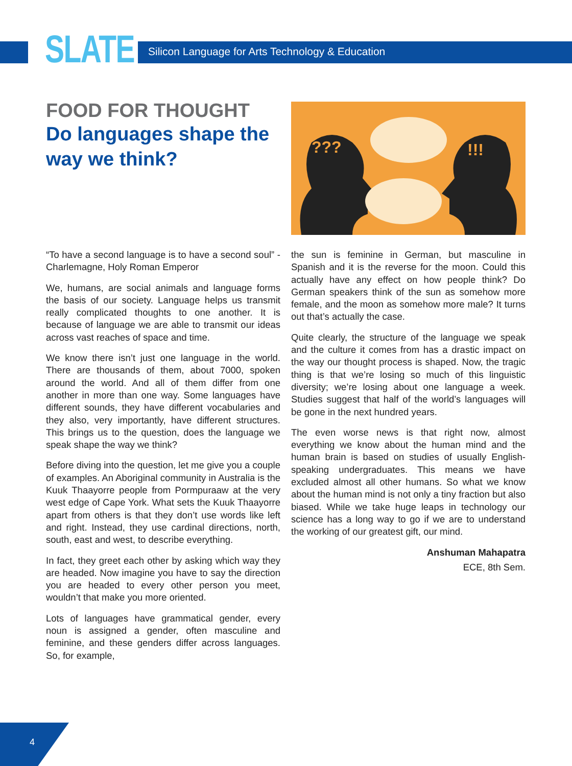SLATE
Silicon Language for Arts Technology & Education
FOOD FOR THOUGHT
Do languages shape the way we think?
???
!!!
“To have a second language is to have a second soul” - Charlemagne, Holy Roman Emperor
We, humans, are social animals and language forms the basis of our society. Language helps us transmit really complicated thoughts to one another. It is because of language we are able to transmit our ideas across vast reaches of space and time.
We know there isn’t just one language in the world. There are thousands of them, about 7000, spoken around the world. And all of them differ from one another in more than one way. Some languages have different sounds, they have different vocabularies and they also, very importantly, have different structures. This brings us to the question, does the language we speak shape the way we think?
Before diving into the question, let me give you a couple of examples. An Aboriginal community in Australia is the Kuuk Thaayorre people from Pormpuraaw at the very west edge of Cape York. What sets the Kuuk Thaayorre apart from others is that they don’t use words like left and right. Instead, they use cardinal directions, north, south, east and west, to describe everything.
In fact, they greet each other by asking which way they are headed. Now imagine you have to say the direction you are headed to every other person you meet, wouldn’t that make you more oriented.
Lots of languages have grammatical gender, every noun is assigned a gender, often masculine and feminine, and these genders differ across languages. So, for example,
the sun is feminine in German, but masculine in Spanish and it is the reverse for the moon. Could this actually have any effect on how people think? Do German speakers think of the sun as somehow more female, and the moon as somehow more male? It turns out that’s actually the case.
Quite clearly, the structure of the language we speak and the culture it comes from has a drastic impact on the way our thought process is shaped. Now, the tragic thing is that we’re losing so much of this linguistic diversity; we’re losing about one language a week. Studies suggest that half of the world’s languages will be gone in the next hundred years.
The even worse news is that right now, almost everything we know about the human mind and the human brain is based on studies of usually English-speaking undergraduates. This means we have excluded almost all other humans. So what we know about the human mind is not only a tiny fraction but also biased. While we take huge leaps in technology our science has a long way to go if we are to understand the working of our greatest gift, our mind.
Anshuman Mahapatra
ECE, 8th Sem.
4